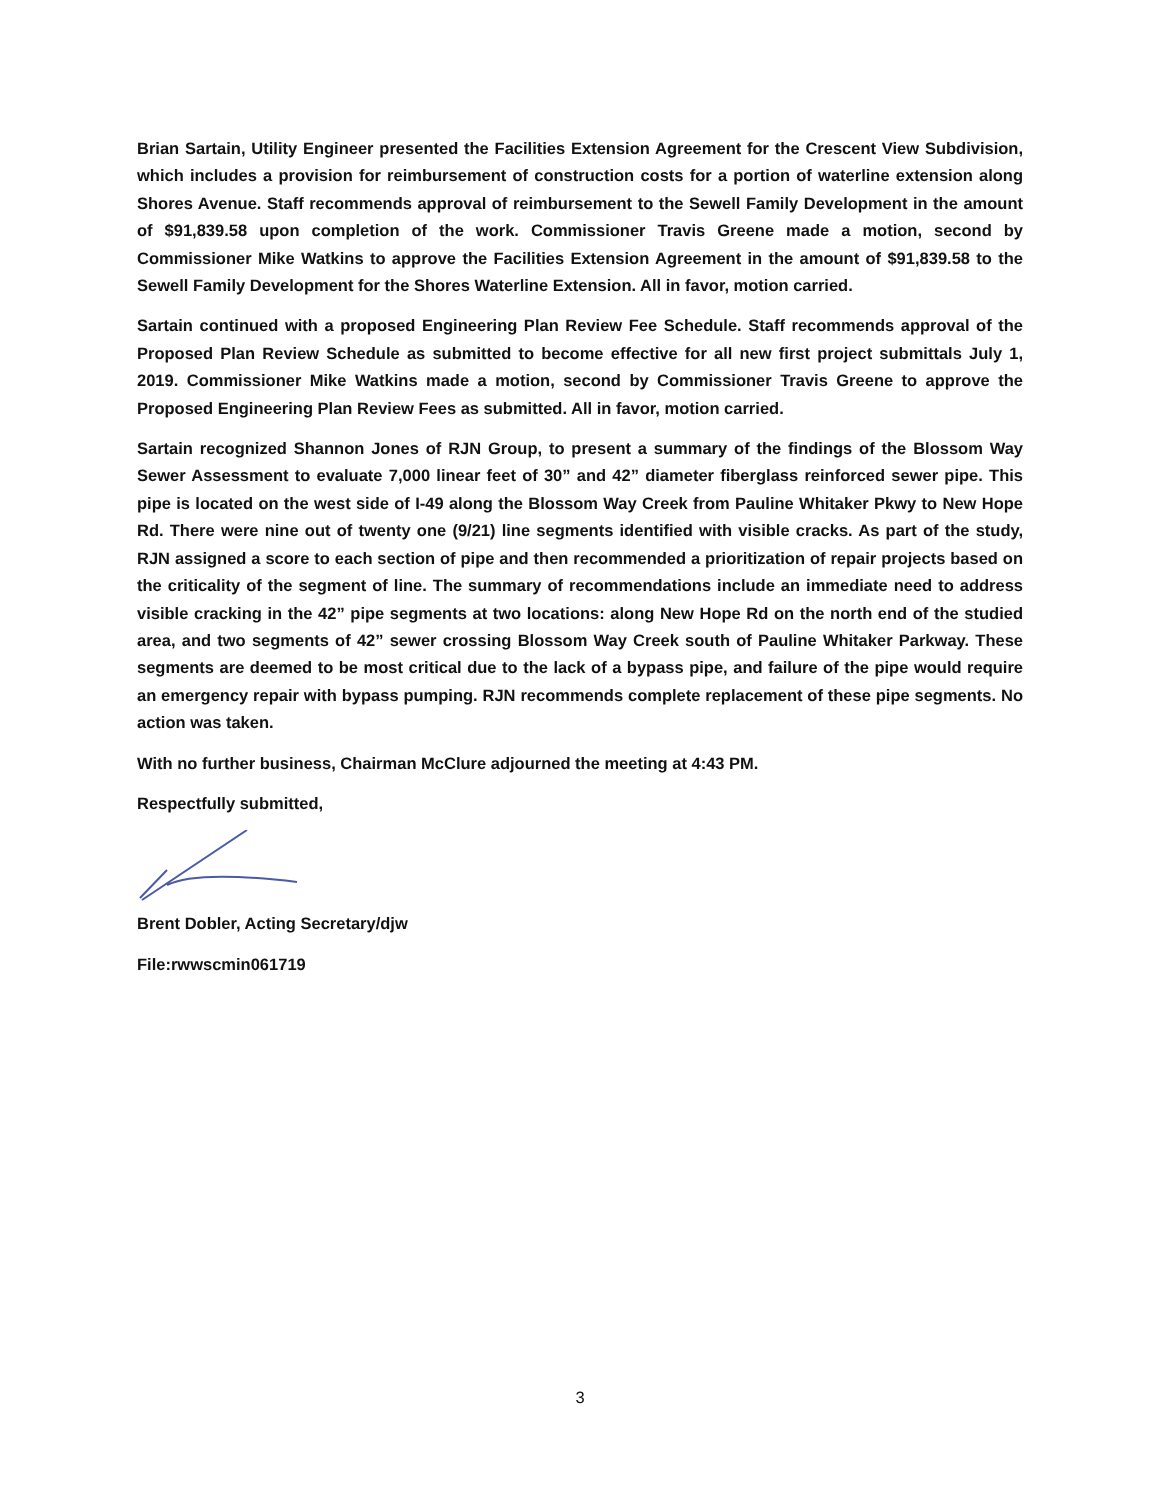Brian Sartain, Utility Engineer presented the Facilities Extension Agreement for the Crescent View Subdivision, which includes a provision for reimbursement of construction costs for a portion of waterline extension along Shores Avenue. Staff recommends approval of reimbursement to the Sewell Family Development in the amount of $91,839.58 upon completion of the work. Commissioner Travis Greene made a motion, second by Commissioner Mike Watkins to approve the Facilities Extension Agreement in the amount of $91,839.58 to the Sewell Family Development for the Shores Waterline Extension. All in favor, motion carried.
Sartain continued with a proposed Engineering Plan Review Fee Schedule. Staff recommends approval of the Proposed Plan Review Schedule as submitted to become effective for all new first project submittals July 1, 2019. Commissioner Mike Watkins made a motion, second by Commissioner Travis Greene to approve the Proposed Engineering Plan Review Fees as submitted. All in favor, motion carried.
Sartain recognized Shannon Jones of RJN Group, to present a summary of the findings of the Blossom Way Sewer Assessment to evaluate 7,000 linear feet of 30” and 42” diameter fiberglass reinforced sewer pipe. This pipe is located on the west side of I-49 along the Blossom Way Creek from Pauline Whitaker Pkwy to New Hope Rd. There were nine out of twenty one (9/21) line segments identified with visible cracks. As part of the study, RJN assigned a score to each section of pipe and then recommended a prioritization of repair projects based on the criticality of the segment of line. The summary of recommendations include an immediate need to address visible cracking in the 42” pipe segments at two locations: along New Hope Rd on the north end of the studied area, and two segments of 42” sewer crossing Blossom Way Creek south of Pauline Whitaker Parkway. These segments are deemed to be most critical due to the lack of a bypass pipe, and failure of the pipe would require an emergency repair with bypass pumping. RJN recommends complete replacement of these pipe segments. No action was taken.
With no further business, Chairman McClure adjourned the meeting at 4:43 PM.
Respectfully submitted,
Brent Dobler, Acting Secretary/djw
File:rwwscmin061719
3